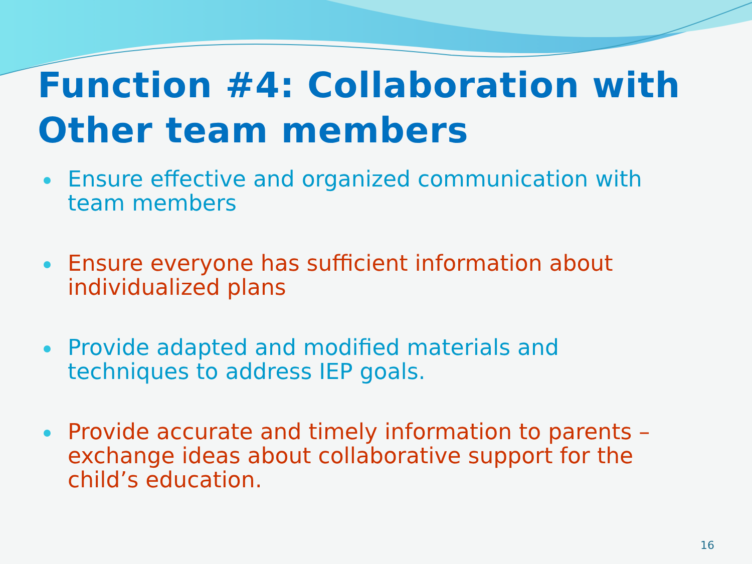Function #4: Collaboration with Other team members
Ensure effective and organized communication with team members
Ensure everyone has sufficient information about individualized plans
Provide adapted and modified materials and techniques to address IEP goals.
Provide accurate and timely information to parents – exchange ideas about collaborative support for the child’s education.
16